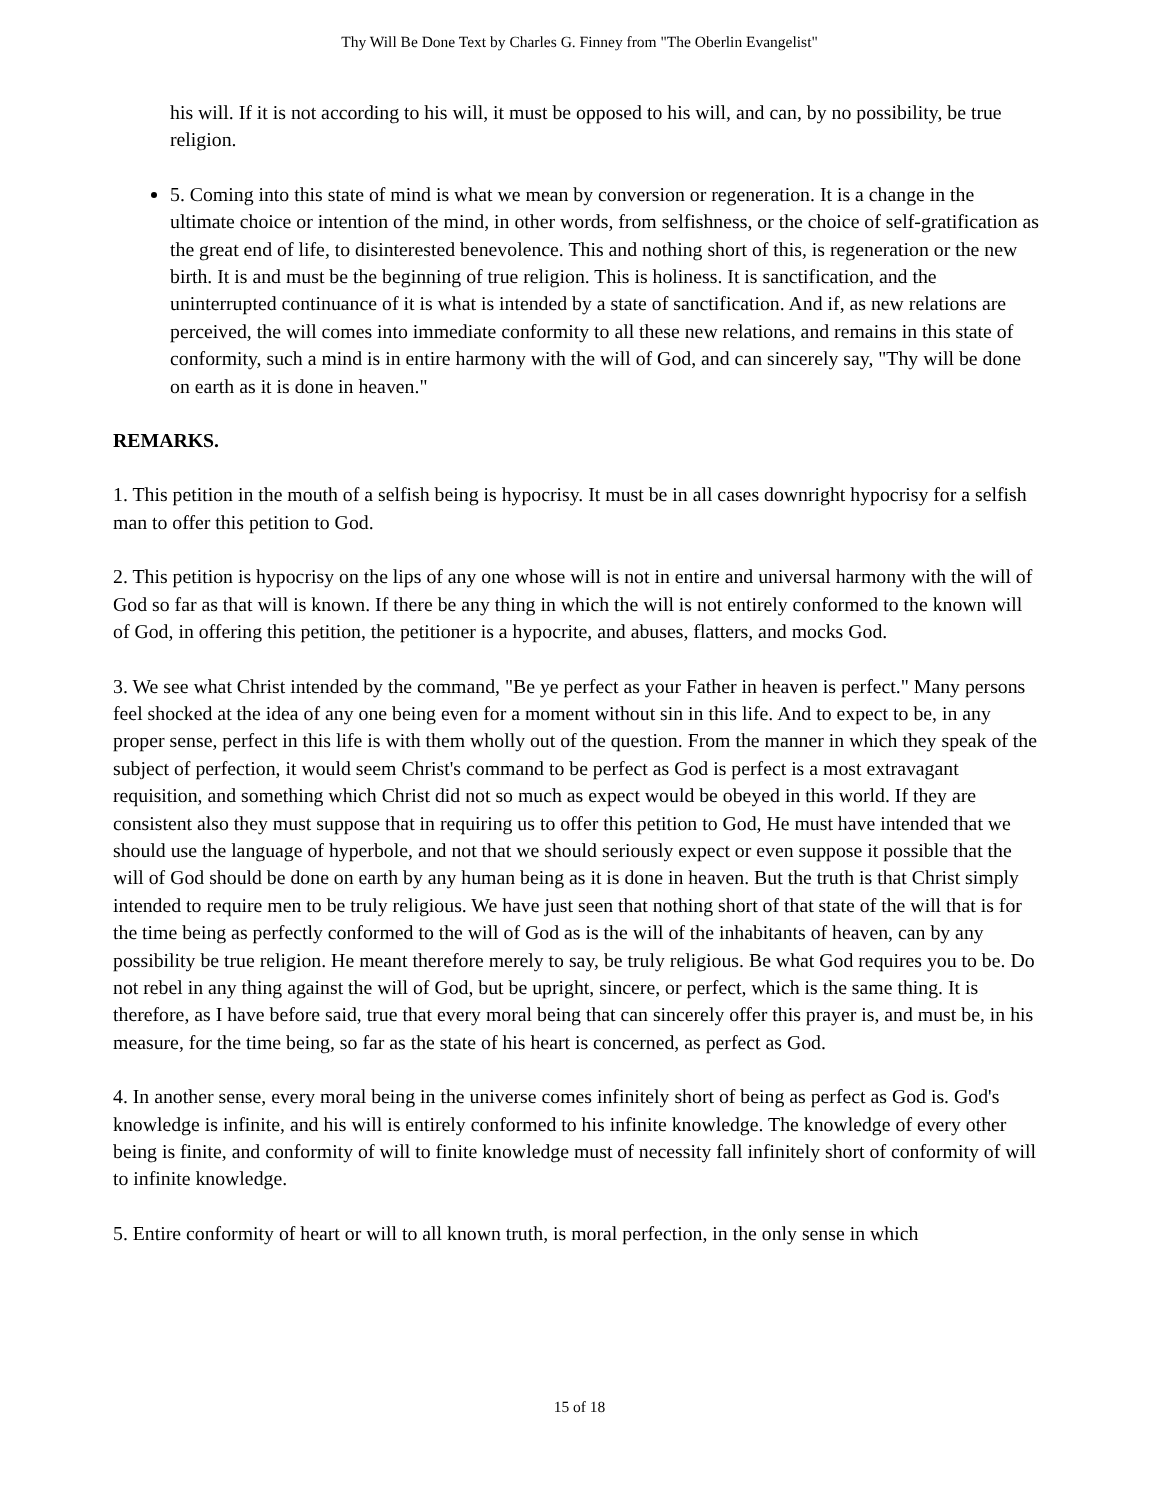Thy Will Be Done Text by Charles G. Finney from "The Oberlin Evangelist"
his will. If it is not according to his will, it must be opposed to his will, and can, by no possibility, be true religion.
5. Coming into this state of mind is what we mean by conversion or regeneration. It is a change in the ultimate choice or intention of the mind, in other words, from selfishness, or the choice of self-gratification as the great end of life, to disinterested benevolence. This and nothing short of this, is regeneration or the new birth. It is and must be the beginning of true religion. This is holiness. It is sanctification, and the uninterrupted continuance of it is what is intended by a state of sanctification. And if, as new relations are perceived, the will comes into immediate conformity to all these new relations, and remains in this state of conformity, such a mind is in entire harmony with the will of God, and can sincerely say, "Thy will be done on earth as it is done in heaven."
REMARKS.
1. This petition in the mouth of a selfish being is hypocrisy. It must be in all cases downright hypocrisy for a selfish man to offer this petition to God.
2. This petition is hypocrisy on the lips of any one whose will is not in entire and universal harmony with the will of God so far as that will is known. If there be any thing in which the will is not entirely conformed to the known will of God, in offering this petition, the petitioner is a hypocrite, and abuses, flatters, and mocks God.
3. We see what Christ intended by the command, "Be ye perfect as your Father in heaven is perfect." Many persons feel shocked at the idea of any one being even for a moment without sin in this life. And to expect to be, in any proper sense, perfect in this life is with them wholly out of the question. From the manner in which they speak of the subject of perfection, it would seem Christ's command to be perfect as God is perfect is a most extravagant requisition, and something which Christ did not so much as expect would be obeyed in this world. If they are consistent also they must suppose that in requiring us to offer this petition to God, He must have intended that we should use the language of hyperbole, and not that we should seriously expect or even suppose it possible that the will of God should be done on earth by any human being as it is done in heaven. But the truth is that Christ simply intended to require men to be truly religious. We have just seen that nothing short of that state of the will that is for the time being as perfectly conformed to the will of God as is the will of the inhabitants of heaven, can by any possibility be true religion. He meant therefore merely to say, be truly religious. Be what God requires you to be. Do not rebel in any thing against the will of God, but be upright, sincere, or perfect, which is the same thing. It is therefore, as I have before said, true that every moral being that can sincerely offer this prayer is, and must be, in his measure, for the time being, so far as the state of his heart is concerned, as perfect as God.
4. In another sense, every moral being in the universe comes infinitely short of being as perfect as God is. God's knowledge is infinite, and his will is entirely conformed to his infinite knowledge. The knowledge of every other being is finite, and conformity of will to finite knowledge must of necessity fall infinitely short of conformity of will to infinite knowledge.
5. Entire conformity of heart or will to all known truth, is moral perfection, in the only sense in which
15 of 18